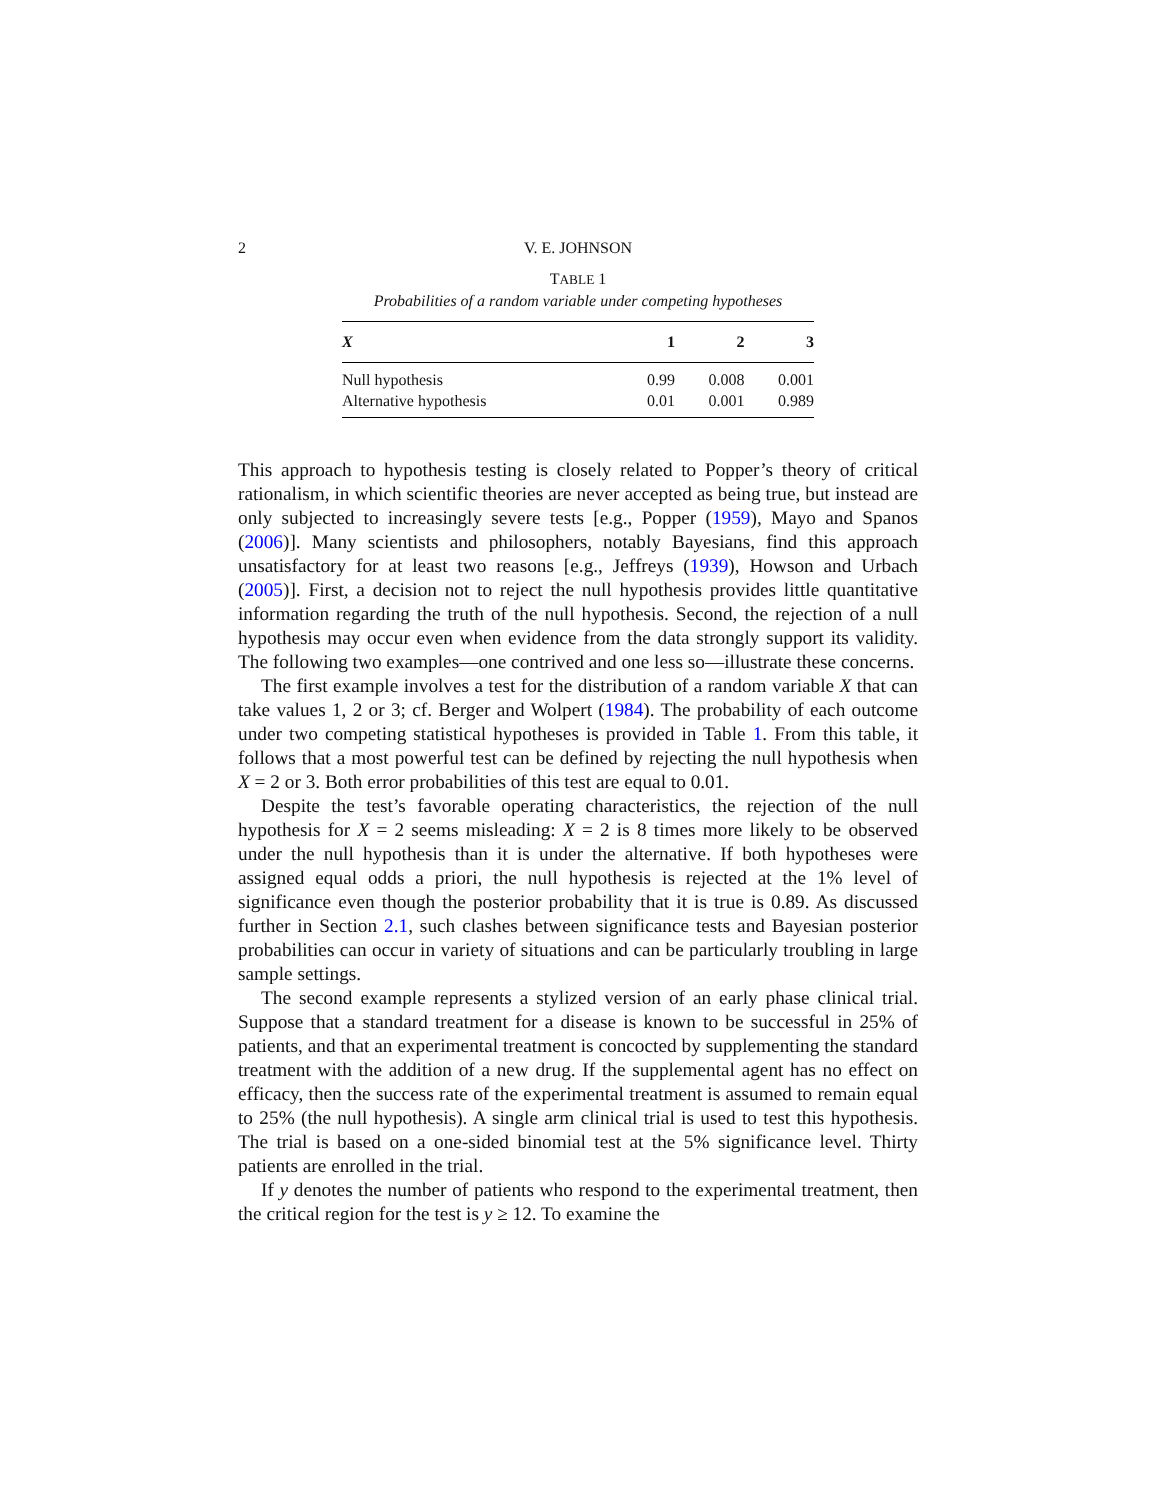2 V. E. JOHNSON
TABLE 1
Probabilities of a random variable under competing hypotheses
| X | 1 | 2 | 3 |
| --- | --- | --- | --- |
| Null hypothesis | 0.99 | 0.008 | 0.001 |
| Alternative hypothesis | 0.01 | 0.001 | 0.989 |
This approach to hypothesis testing is closely related to Popper’s theory of critical rationalism, in which scientific theories are never accepted as being true, but instead are only subjected to increasingly severe tests [e.g., Popper (1959), Mayo and Spanos (2006)]. Many scientists and philosophers, notably Bayesians, find this approach unsatisfactory for at least two reasons [e.g., Jeffreys (1939), Howson and Urbach (2005)]. First, a decision not to reject the null hypothesis provides little quantitative information regarding the truth of the null hypothesis. Second, the rejection of a null hypothesis may occur even when evidence from the data strongly support its validity. The following two examples—one contrived and one less so—illustrate these concerns.
The first example involves a test for the distribution of a random variable X that can take values 1, 2 or 3; cf. Berger and Wolpert (1984). The probability of each outcome under two competing statistical hypotheses is provided in Table 1. From this table, it follows that a most powerful test can be defined by rejecting the null hypothesis when X = 2 or 3. Both error probabilities of this test are equal to 0.01.
Despite the test’s favorable operating characteristics, the rejection of the null hypothesis for X = 2 seems misleading: X = 2 is 8 times more likely to be observed under the null hypothesis than it is under the alternative. If both hypotheses were assigned equal odds a priori, the null hypothesis is rejected at the 1% level of significance even though the posterior probability that it is true is 0.89. As discussed further in Section 2.1, such clashes between significance tests and Bayesian posterior probabilities can occur in variety of situations and can be particularly troubling in large sample settings.
The second example represents a stylized version of an early phase clinical trial. Suppose that a standard treatment for a disease is known to be successful in 25% of patients, and that an experimental treatment is concocted by supplementing the standard treatment with the addition of a new drug. If the supplemental agent has no effect on efficacy, then the success rate of the experimental treatment is assumed to remain equal to 25% (the null hypothesis). A single arm clinical trial is used to test this hypothesis. The trial is based on a one-sided binomial test at the 5% significance level. Thirty patients are enrolled in the trial.
If y denotes the number of patients who respond to the experimental treatment, then the critical region for the test is y ≥ 12. To examine the